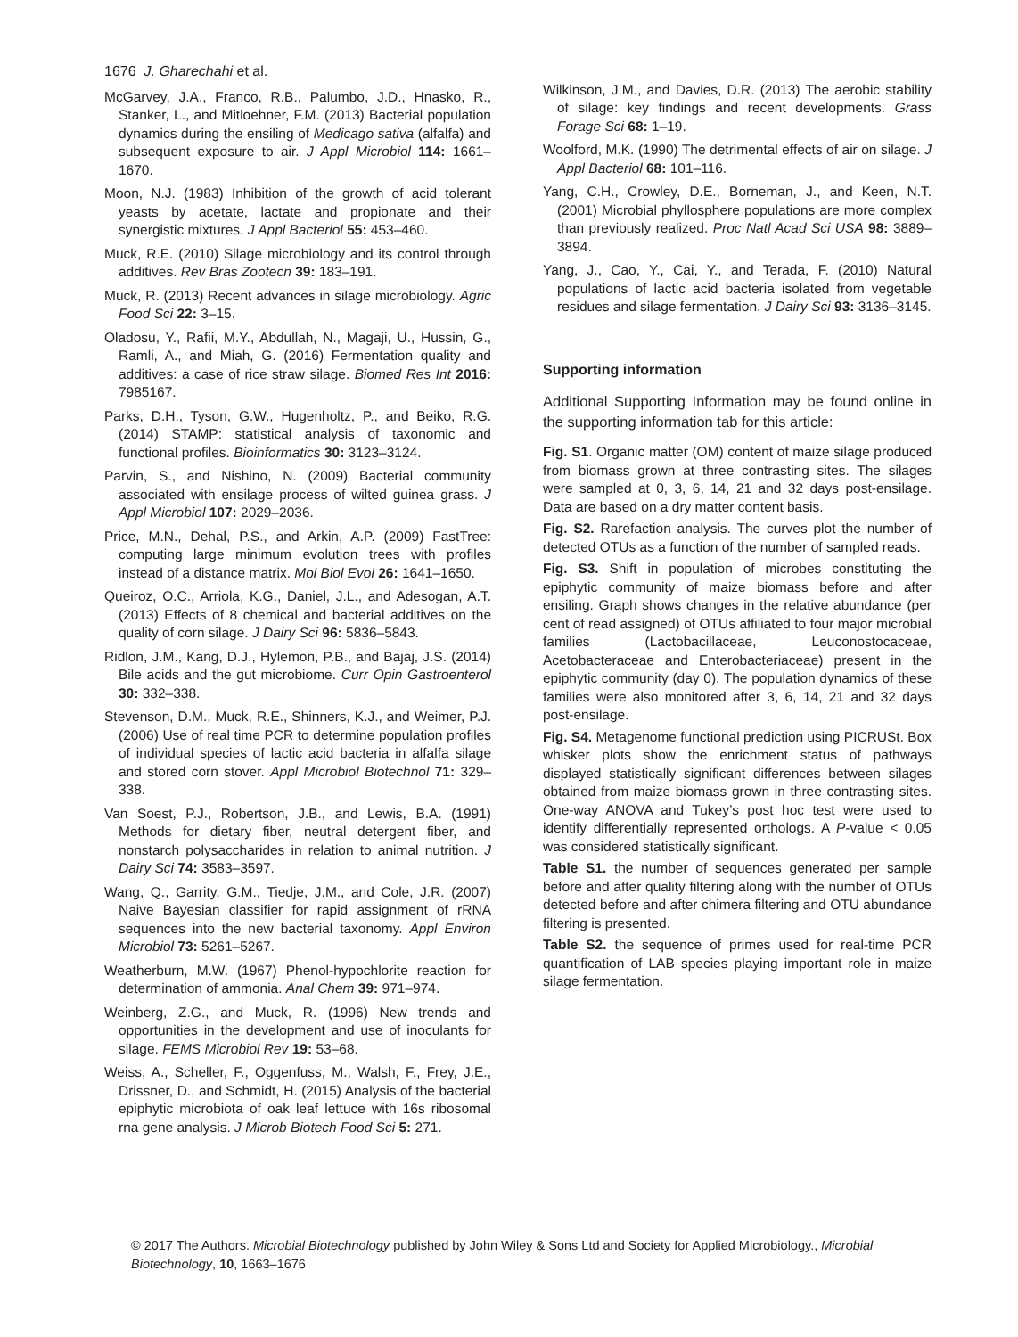1676 J. Gharechahi et al.
McGarvey, J.A., Franco, R.B., Palumbo, J.D., Hnasko, R., Stanker, L., and Mitloehner, F.M. (2013) Bacterial population dynamics during the ensiling of Medicago sativa (alfalfa) and subsequent exposure to air. J Appl Microbiol 114: 1661–1670.
Moon, N.J. (1983) Inhibition of the growth of acid tolerant yeasts by acetate, lactate and propionate and their synergistic mixtures. J Appl Bacteriol 55: 453–460.
Muck, R.E. (2010) Silage microbiology and its control through additives. Rev Bras Zootecn 39: 183–191.
Muck, R. (2013) Recent advances in silage microbiology. Agric Food Sci 22: 3–15.
Oladosu, Y., Rafii, M.Y., Abdullah, N., Magaji, U., Hussin, G., Ramli, A., and Miah, G. (2016) Fermentation quality and additives: a case of rice straw silage. Biomed Res Int 2016: 7985167.
Parks, D.H., Tyson, G.W., Hugenholtz, P., and Beiko, R.G. (2014) STAMP: statistical analysis of taxonomic and functional profiles. Bioinformatics 30: 3123–3124.
Parvin, S., and Nishino, N. (2009) Bacterial community associated with ensilage process of wilted guinea grass. J Appl Microbiol 107: 2029–2036.
Price, M.N., Dehal, P.S., and Arkin, A.P. (2009) FastTree: computing large minimum evolution trees with profiles instead of a distance matrix. Mol Biol Evol 26: 1641–1650.
Queiroz, O.C., Arriola, K.G., Daniel, J.L., and Adesogan, A.T. (2013) Effects of 8 chemical and bacterial additives on the quality of corn silage. J Dairy Sci 96: 5836–5843.
Ridlon, J.M., Kang, D.J., Hylemon, P.B., and Bajaj, J.S. (2014) Bile acids and the gut microbiome. Curr Opin Gastroenterol 30: 332–338.
Stevenson, D.M., Muck, R.E., Shinners, K.J., and Weimer, P.J. (2006) Use of real time PCR to determine population profiles of individual species of lactic acid bacteria in alfalfa silage and stored corn stover. Appl Microbiol Biotechnol 71: 329–338.
Van Soest, P.J., Robertson, J.B., and Lewis, B.A. (1991) Methods for dietary fiber, neutral detergent fiber, and nonstarch polysaccharides in relation to animal nutrition. J Dairy Sci 74: 3583–3597.
Wang, Q., Garrity, G.M., Tiedje, J.M., and Cole, J.R. (2007) Naive Bayesian classifier for rapid assignment of rRNA sequences into the new bacterial taxonomy. Appl Environ Microbiol 73: 5261–5267.
Weatherburn, M.W. (1967) Phenol-hypochlorite reaction for determination of ammonia. Anal Chem 39: 971–974.
Weinberg, Z.G., and Muck, R. (1996) New trends and opportunities in the development and use of inoculants for silage. FEMS Microbiol Rev 19: 53–68.
Weiss, A., Scheller, F., Oggenfuss, M., Walsh, F., Frey, J.E., Drissner, D., and Schmidt, H. (2015) Analysis of the bacterial epiphytic microbiota of oak leaf lettuce with 16s ribosomal rna gene analysis. J Microb Biotech Food Sci 5: 271.
Wilkinson, J.M., and Davies, D.R. (2013) The aerobic stability of silage: key findings and recent developments. Grass Forage Sci 68: 1–19.
Woolford, M.K. (1990) The detrimental effects of air on silage. J Appl Bacteriol 68: 101–116.
Yang, C.H., Crowley, D.E., Borneman, J., and Keen, N.T. (2001) Microbial phyllosphere populations are more complex than previously realized. Proc Natl Acad Sci USA 98: 3889–3894.
Yang, J., Cao, Y., Cai, Y., and Terada, F. (2010) Natural populations of lactic acid bacteria isolated from vegetable residues and silage fermentation. J Dairy Sci 93: 3136–3145.
Supporting information
Additional Supporting Information may be found online in the supporting information tab for this article:
Fig. S1. Organic matter (OM) content of maize silage produced from biomass grown at three contrasting sites. The silages were sampled at 0, 3, 6, 14, 21 and 32 days post-ensilage. Data are based on a dry matter content basis.
Fig. S2. Rarefaction analysis. The curves plot the number of detected OTUs as a function of the number of sampled reads.
Fig. S3. Shift in population of microbes constituting the epiphytic community of maize biomass before and after ensiling. Graph shows changes in the relative abundance (per cent of read assigned) of OTUs affiliated to four major microbial families (Lactobacillaceae, Leuconostocaceae, Acetobacteraceae and Enterobacteriaceae) present in the epiphytic community (day 0). The population dynamics of these families were also monitored after 3, 6, 14, 21 and 32 days post-ensilage.
Fig. S4. Metagenome functional prediction using PICRUSt. Box whisker plots show the enrichment status of pathways displayed statistically significant differences between silages obtained from maize biomass grown in three contrasting sites. One-way ANOVA and Tukey’s post hoc test were used to identify differentially represented orthologs. A P-value < 0.05 was considered statistically significant.
Table S1. the number of sequences generated per sample before and after quality filtering along with the number of OTUs detected before and after chimera filtering and OTU abundance filtering is presented.
Table S2. the sequence of primes used for real-time PCR quantification of LAB species playing important role in maize silage fermentation.
© 2017 The Authors. Microbial Biotechnology published by John Wiley & Sons Ltd and Society for Applied Microbiology., Microbial Biotechnology, 10, 1663–1676